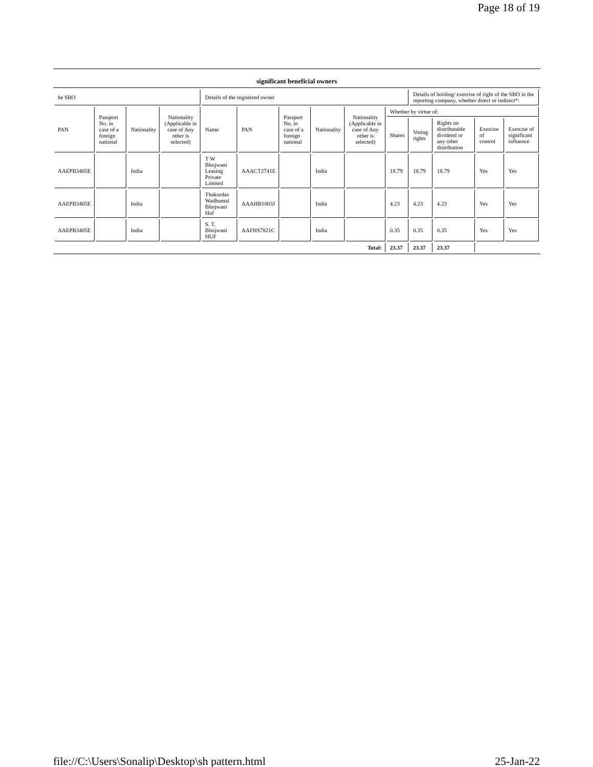Page 18 of 19
significant beneficial owners
| he SBO | | | | Details of the registered owner | | | | | | Details of holding/ exercise of right of the SBO in the reporting company, whether direct or indirect*: | | | |
| --- | --- | --- | --- | --- | --- | --- | --- | --- | --- | --- | --- | --- | --- |
| PAN | Passport No. in case of a foreign national | Nationality | Nationality (Applicable in case of Any other is selected) | Name | PAN | Passport No. in case of a foreign national | Nationality | Nationality (Applicable in case of Any other is selected) | Whether by virtue of: | | | | |
| | | | | | | | | | Shares | Voting rights | Rights on distributable dividend or any other distribution | Exercise of control | Exercise of significant influence |
| AAEPB3405E | | India | | T W Bhojwani Leasing Private Limited | AAACT2741E | | India | | 18.79 | 18.79 | 18.79 | Yes | Yes |
| AAEPB3405E | | India | | Thakurdas Wadhumal Bhojwani Huf | AAAHB1803J | | India | | 4.23 | 4.23 | 4.23 | Yes | Yes |
| AAEPB3405E | | India | | S. T. Bhojwani HUF | AAFHS7821C | | India | | 0.35 | 0.35 | 0.35 | Yes | Yes |
| Total: | | | | | | | | | 23.37 | 23.37 | 23.37 | | |
file://C:\Users\Sonalip\Desktop\sh pattern.html 25-Jan-22